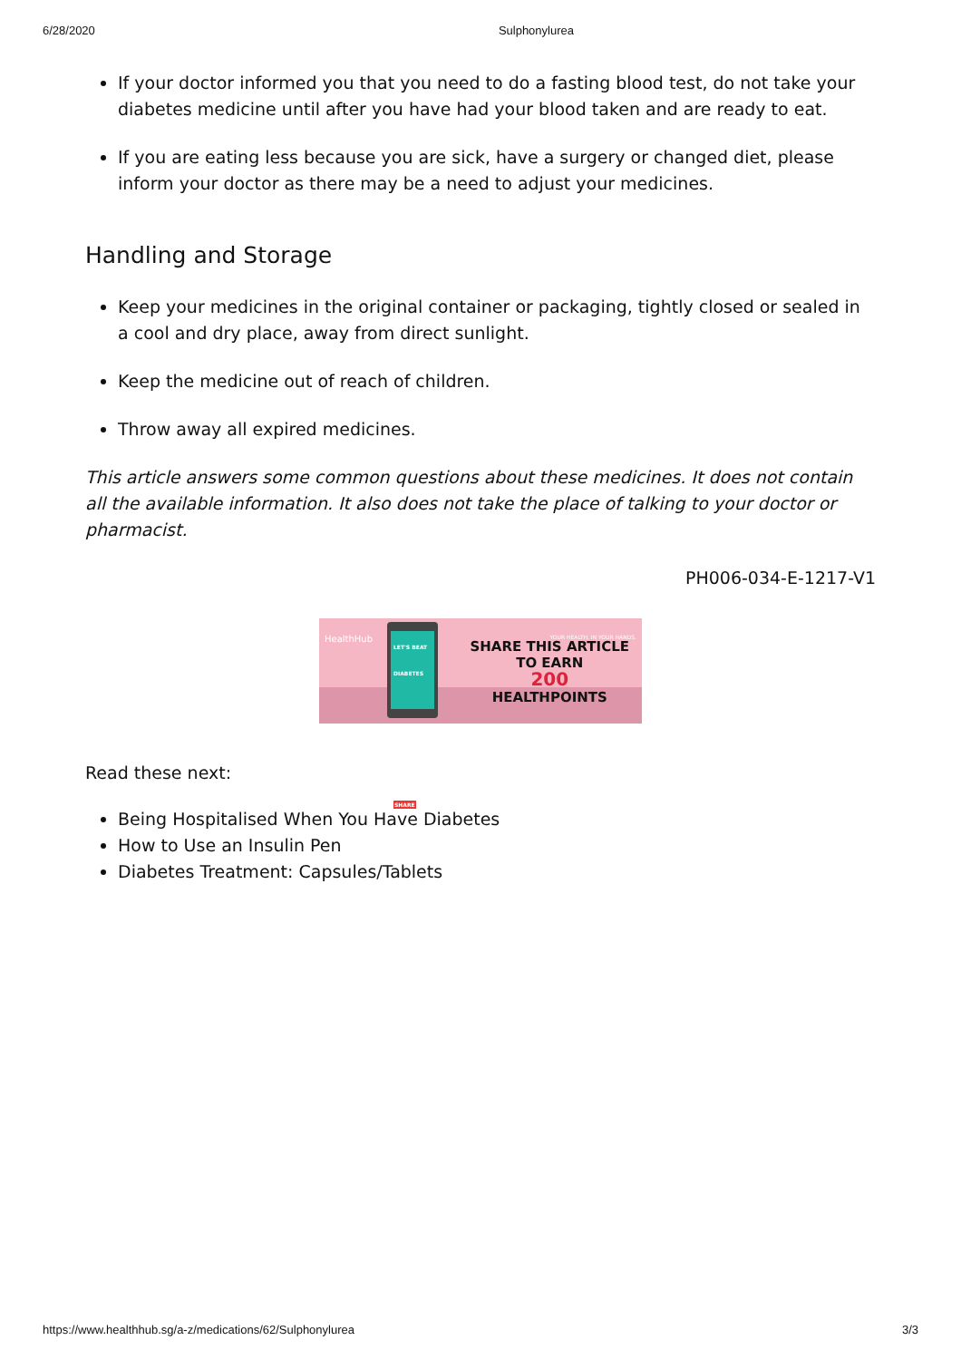6/28/2020 Sulphonylurea
If your doctor informed you that you need to do a fasting blood test, do not take your diabetes medicine until after you have had your blood taken and are ready to eat.
If you are eating less because you are sick, have a surgery or changed diet, please inform your doctor as there may be a need to adjust your medicines.
Handling and Storage
Keep your medicines in the original container or packaging, tightly closed or sealed in a cool and dry place, away from direct sunlight.
Keep the medicine out of reach of children.
Throw away all expired medicines.
This article answers some common questions about these medicines. It does not contain all the available information. It also does not take the place of talking to your doctor or pharmacist.
PH006-034-E-1217-V1
HealthHub YOUR HEALTH. IN YOUR HANDS.
LET'S BEAT DIABETES
SHARE
SHARE THIS ARTICLE
TO EARN
200
HEALTHPOINTS
Read these next:
Being Hospitalised When You Have Diabetes
How to Use an Insulin Pen
Diabetes Treatment: Capsules/Tablets
https://www.healthhub.sg/a-z/medications/62/Sulphonylurea 3/3